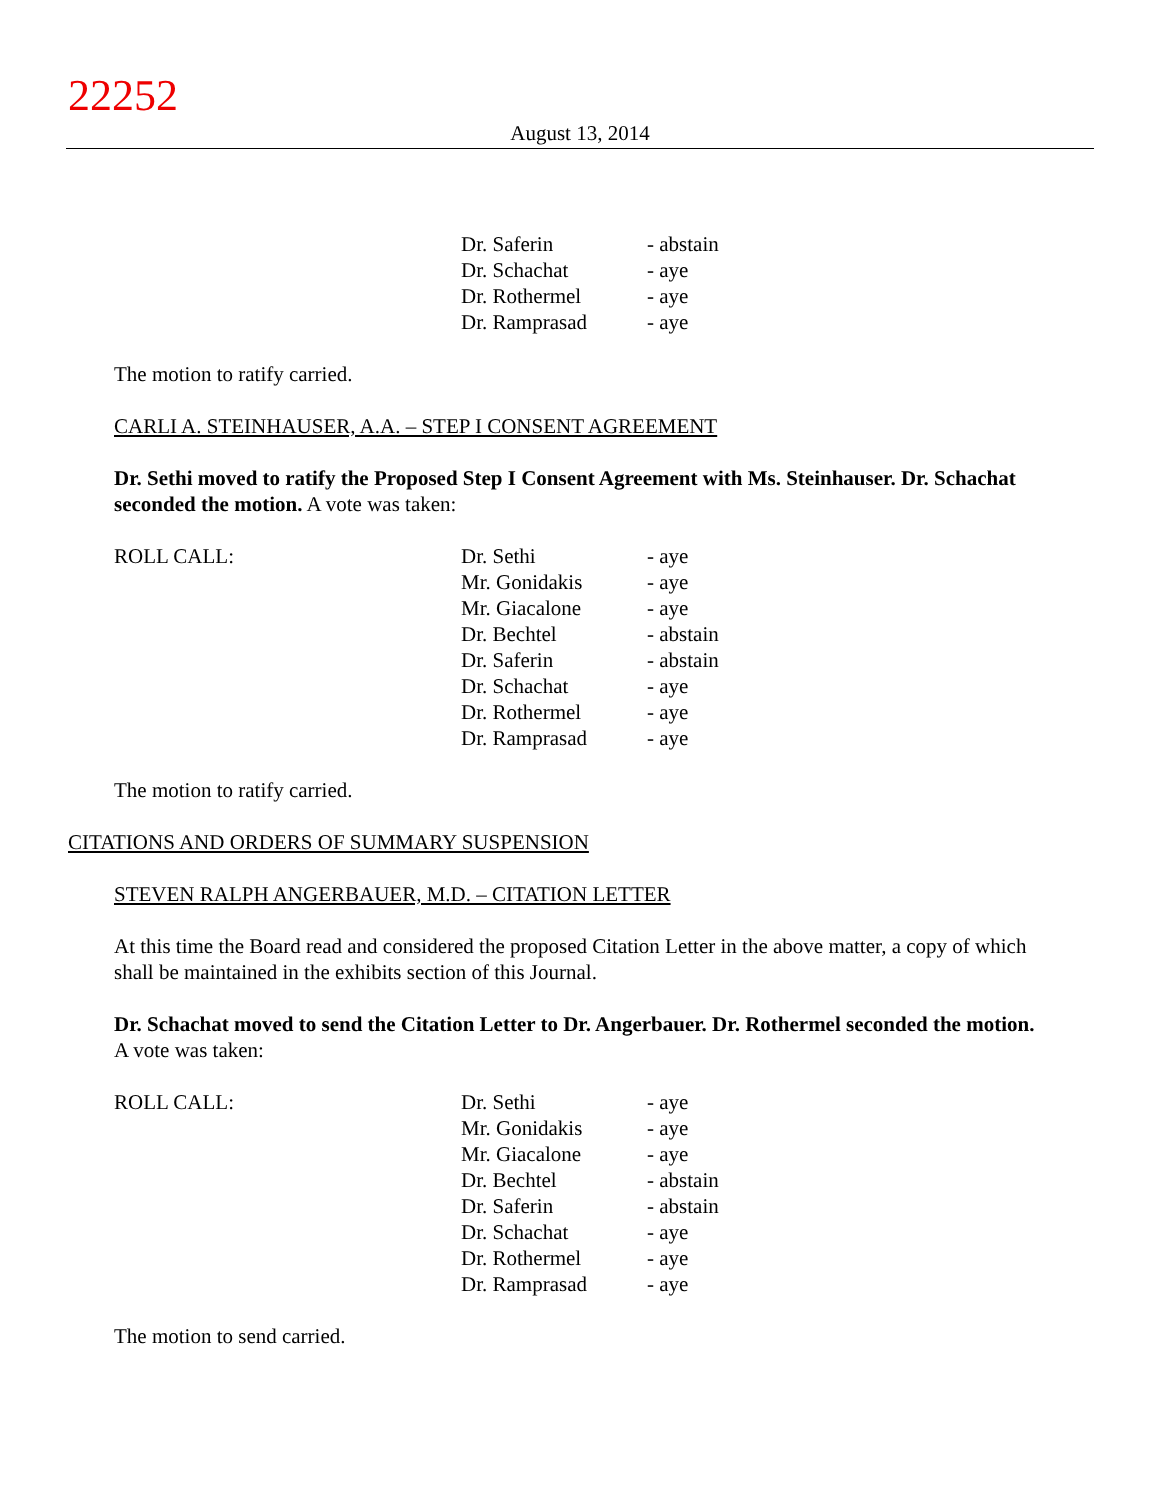22252
August 13, 2014
| | Dr. Saferin | - abstain |
| | Dr. Schachat | - aye |
| | Dr. Rothermel | - aye |
| | Dr. Ramprasad | - aye |
The motion to ratify carried.
CARLI A. STEINHAUSER, A.A. – STEP I CONSENT AGREEMENT
Dr. Sethi moved to ratify the Proposed Step I Consent Agreement with Ms. Steinhauser. Dr. Schachat seconded the motion. A vote was taken:
| ROLL CALL: | Dr. Sethi | - aye |
| | Mr. Gonidakis | - aye |
| | Mr. Giacalone | - aye |
| | Dr. Bechtel | - abstain |
| | Dr. Saferin | - abstain |
| | Dr. Schachat | - aye |
| | Dr. Rothermel | - aye |
| | Dr. Ramprasad | - aye |
The motion to ratify carried.
CITATIONS AND ORDERS OF SUMMARY SUSPENSION
STEVEN RALPH ANGERBAUER, M.D. – CITATION LETTER
At this time the Board read and considered the proposed Citation Letter in the above matter, a copy of which shall be maintained in the exhibits section of this Journal.
Dr. Schachat moved to send the Citation Letter to Dr. Angerbauer. Dr. Rothermel seconded the motion. A vote was taken:
| ROLL CALL: | Dr. Sethi | - aye |
| | Mr. Gonidakis | - aye |
| | Mr. Giacalone | - aye |
| | Dr. Bechtel | - abstain |
| | Dr. Saferin | - abstain |
| | Dr. Schachat | - aye |
| | Dr. Rothermel | - aye |
| | Dr. Ramprasad | - aye |
The motion to send carried.